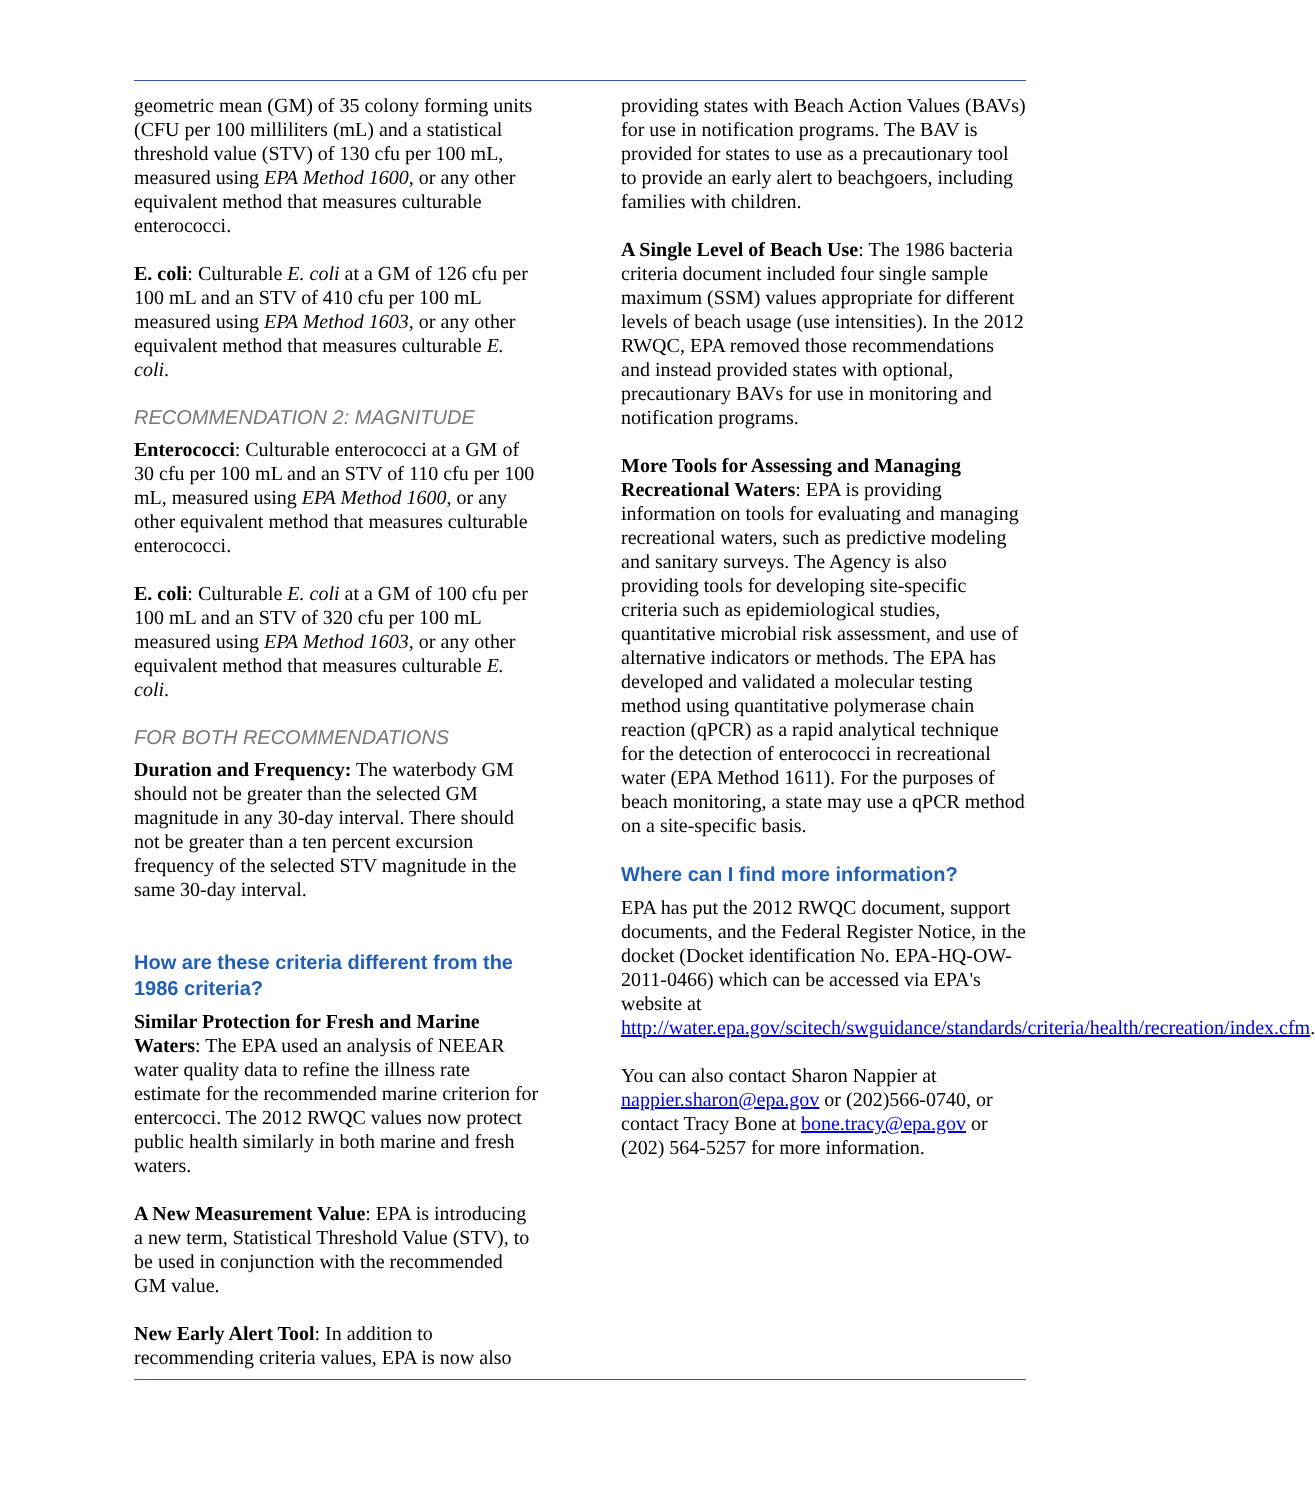geometric mean (GM) of 35 colony forming units (CFU per 100 milliliters (mL) and a statistical threshold value (STV) of 130 cfu per 100 mL, measured using EPA Method 1600, or any other equivalent method that measures culturable enterococci.
E. coli: Culturable E. coli at a GM of 126 cfu per 100 mL and an STV of 410 cfu per 100 mL measured using EPA Method 1603, or any other equivalent method that measures culturable E. coli.
RECOMMENDATION 2: MAGNITUDE
Enterococci: Culturable enterococci at a GM of 30 cfu per 100 mL and an STV of 110 cfu per 100 mL, measured using EPA Method 1600, or any other equivalent method that measures culturable enterococci.
E. coli: Culturable E. coli at a GM of 100 cfu per 100 mL and an STV of 320 cfu per 100 mL measured using EPA Method 1603, or any other equivalent method that measures culturable E. coli.
FOR BOTH RECOMMENDATIONS
Duration and Frequency: The waterbody GM should not be greater than the selected GM magnitude in any 30-day interval. There should not be greater than a ten percent excursion frequency of the selected STV magnitude in the same 30-day interval.
How are these criteria different from the 1986 criteria?
Similar Protection for Fresh and Marine Waters: The EPA used an analysis of NEEAR water quality data to refine the illness rate estimate for the recommended marine criterion for entercocci. The 2012 RWQC values now protect public health similarly in both marine and fresh waters.
A New Measurement Value: EPA is introducing a new term, Statistical Threshold Value (STV), to be used in conjunction with the recommended GM value.
New Early Alert Tool: In addition to recommending criteria values, EPA is now also
providing states with Beach Action Values (BAVs) for use in notification programs. The BAV is provided for states to use as a precautionary tool to provide an early alert to beachgoers, including families with children.
A Single Level of Beach Use: The 1986 bacteria criteria document included four single sample maximum (SSM) values appropriate for different levels of beach usage (use intensities). In the 2012 RWQC, EPA removed those recommendations and instead provided states with optional, precautionary BAVs for use in monitoring and notification programs.
More Tools for Assessing and Managing Recreational Waters: EPA is providing information on tools for evaluating and managing recreational waters, such as predictive modeling and sanitary surveys. The Agency is also providing tools for developing site-specific criteria such as epidemiological studies, quantitative microbial risk assessment, and use of alternative indicators or methods. The EPA has developed and validated a molecular testing method using quantitative polymerase chain reaction (qPCR) as a rapid analytical technique for the detection of enterococci in recreational water (EPA Method 1611). For the purposes of beach monitoring, a state may use a qPCR method on a site-specific basis.
Where can I find more information?
EPA has put the 2012 RWQC document, support documents, and the Federal Register Notice, in the docket (Docket identification No. EPA-HQ-OW-2011-0466) which can be accessed via EPA's website at http://water.epa.gov/scitech/swguidance/standards/criteria/health/recreation/index.cfm.
You can also contact Sharon Nappier at nappier.sharon@epa.gov or (202)566-0740, or contact Tracy Bone at bone.tracy@epa.gov or (202) 564-5257 for more information.